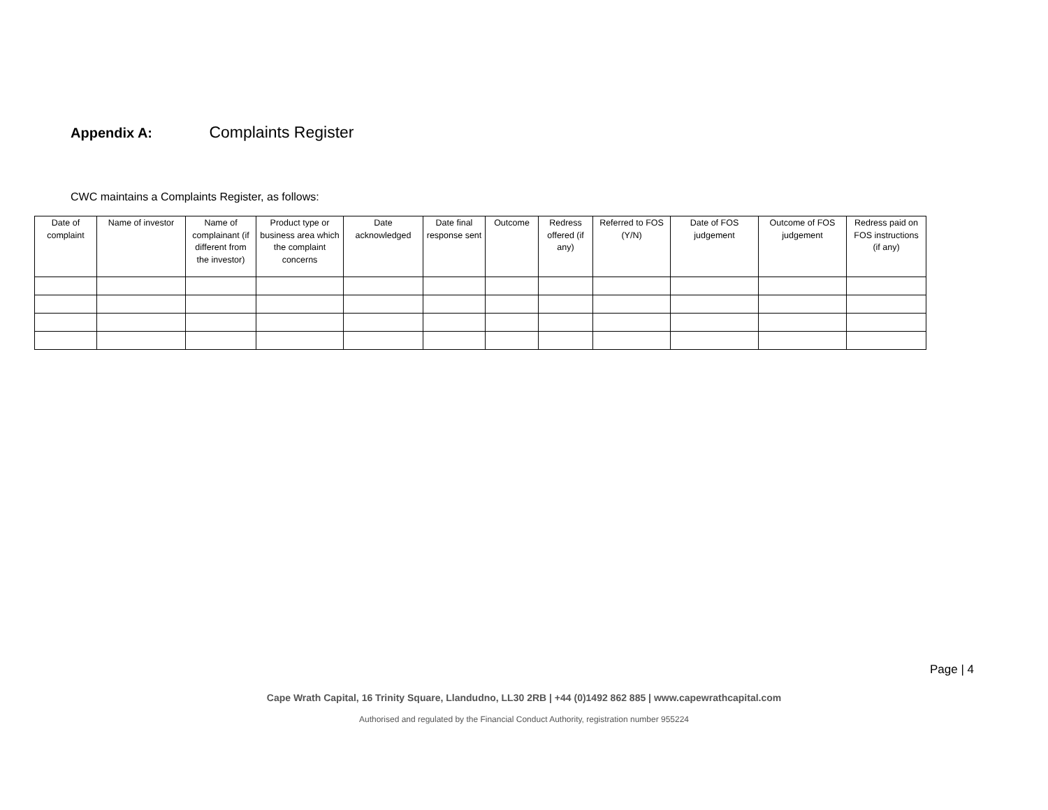Appendix A: Complaints Register
CWC maintains a Complaints Register, as follows:
| Date of complaint | Name of investor | Name of complainant (if different from the investor) | Product type or business area which the complaint concerns | Date acknowledged | Date final response sent | Outcome | Redress offered (if any) | Referred to FOS (Y/N) | Date of FOS judgement | Outcome of FOS judgement | Redress paid on FOS instructions (if any) |
| --- | --- | --- | --- | --- | --- | --- | --- | --- | --- | --- | --- |
Page | 4
Cape Wrath Capital, 16 Trinity Square, Llandudno, LL30 2RB | +44 (0)1492 862 885 | www.capewrathcapital.com
Authorised and regulated by the Financial Conduct Authority, registration number 955224